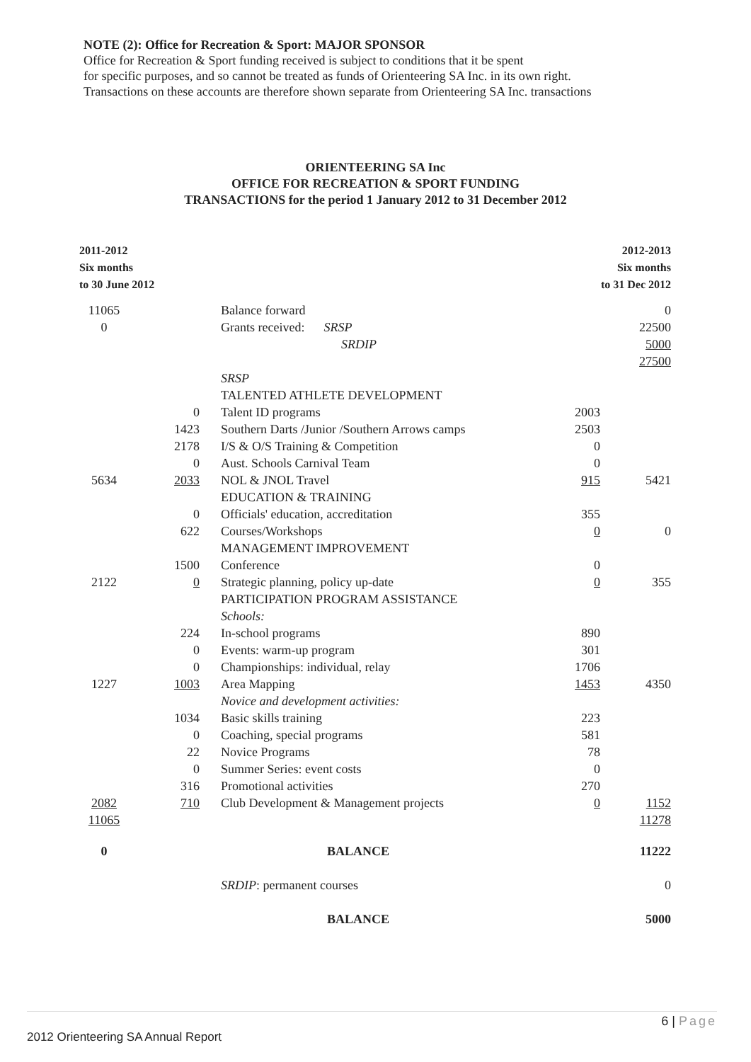NOTE (2): Office for Recreation & Sport: MAJOR SPONSOR
Office for Recreation & Sport funding received is subject to conditions that it be spent
for specific purposes, and so cannot be treated as funds of Orienteering SA Inc. in its own right.
Transactions on these accounts are therefore shown separate from Orienteering SA Inc. transactions
ORIENTEERING SA Inc
OFFICE FOR RECREATION & SPORT FUNDING
TRANSACTIONS for the period 1 January 2012 to 31 December 2012
| 2011-2012 Six months to 30 June 2012 | | | | 2012-2013 Six months to 31 Dec 2012 |
| --- | --- | --- | --- | --- |
| 11065 | | Balance forward | | 0 |
| 0 | | Grants received: SRSP | | 22500 |
| | | SRDIP | | 5000 |
| | | | | 27500 |
| | | SRSP | | |
| | | TALENTED ATHLETE DEVELOPMENT | | |
| | 0 | Talent ID programs | 2003 | |
| | 1423 | Southern Darts /Junior /Southern Arrows camps | 2503 | |
| | 2178 | I/S & O/S Training & Competition | 0 | |
| | 0 | Aust. Schools Carnival Team | 0 | |
| 5634 | 2033 | NOL & JNOL Travel | 915 | 5421 |
| | | EDUCATION & TRAINING | | |
| | 0 | Officials' education, accreditation | 355 | |
| | 622 | Courses/Workshops | 0 | 0 |
| | | MANAGEMENT IMPROVEMENT | | |
| | 1500 | Conference | 0 | |
| 2122 | 0 | Strategic planning, policy up-date | 0 | 355 |
| | | PARTICIPATION PROGRAM ASSISTANCE | | |
| | | Schools: | | |
| | 224 | In-school programs | 890 | |
| | 0 | Events: warm-up program | 301 | |
| | 0 | Championships: individual, relay | 1706 | |
| 1227 | 1003 | Area Mapping | 1453 | 4350 |
| | | Novice and development activities: | | |
| | 1034 | Basic skills training | 223 | |
| | 0 | Coaching, special programs | 581 | |
| | 22 | Novice Programs | 78 | |
| | 0 | Summer Series: event costs | 0 | |
| | 316 | Promotional activities | 270 | |
| 2082 | 710 | Club Development & Management projects | 0 | 1152 |
| 11065 | | | | 11278 |
| 0 | | BALANCE | | 11222 |
| | | SRDIP : permanent courses | | 0 |
| | | BALANCE | | 5000 |
6 | Page
2012 Orienteering SA Annual Report